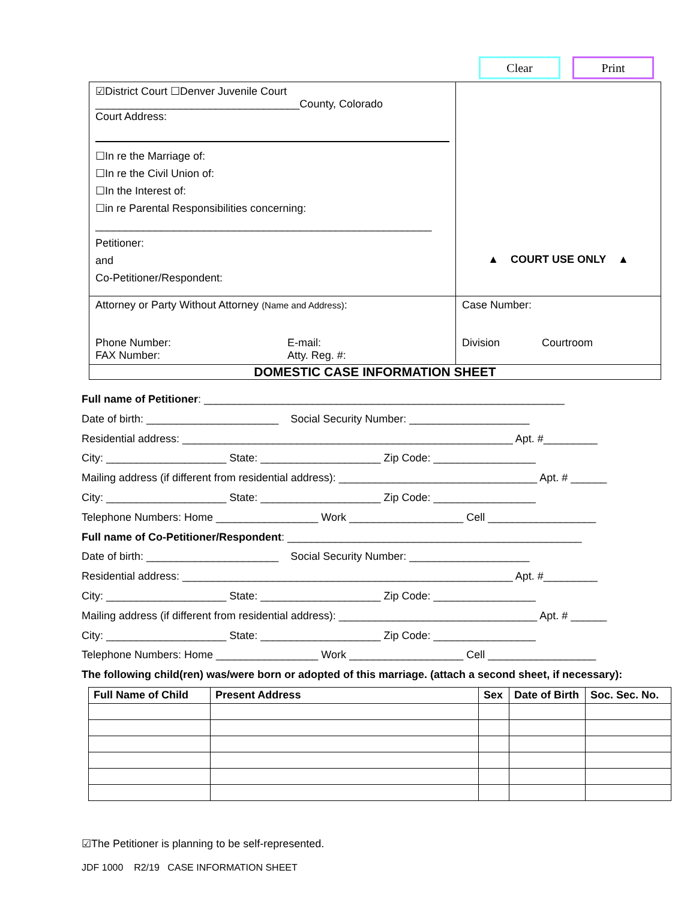Clear Print
| ☑District Court ☐Denver Juvenile Court __________________________________County, Colorado Court Address: ☐In re the Marriage of: ☐In re the Civil Union of: ☐In the Interest of: ☐in re Parental Responsibilities concerning: ________________________________________________________ Petitioner: and Co-Petitioner/Respondent: | ▲ COURT USE ONLY ▲ |
| Attorney or Party Without Attorney (Name and Address) : Phone Number: FAX Number: E-mail: Atty. Reg. #: | Case Number: Division Courtroom |
| DOMESTIC CASE INFORMATION SHEET | |
Full name of Petitioner: ____________________________________________________________
Date of birth: ______________________ Social Security Number: ____________________
Residential address: _______________________________________________________ Apt. #_________
City: ____________________ State: ____________________ Zip Code: _________________
Mailing address (if different from residential address): _________________________________ Apt. # ______
City: ____________________ State: ____________________ Zip Code: _________________
Telephone Numbers: Home _________________ Work ___________________ Cell __________________
Full name of Co-Petitioner/Respondent: _________________________________________________
Date of birth: ______________________ Social Security Number: ____________________
Residential address: _______________________________________________________ Apt. #_________
City: ____________________ State: ____________________ Zip Code: _________________
Mailing address (if different from residential address): _________________________________ Apt. # ______
City: ____________________ State: ____________________ Zip Code: _________________
Telephone Numbers: Home _________________ Work ___________________ Cell __________________
The following child(ren) was/were born or adopted of this marriage. (attach a second sheet, if necessary):
| Full Name of Child | Present Address | Sex | Date of Birth | Soc. Sec. No. |
| --- | --- | --- | --- | --- |
☑The Petitioner is planning to be self-represented.
JDF 1000 R2/19 CASE INFORMATION SHEET